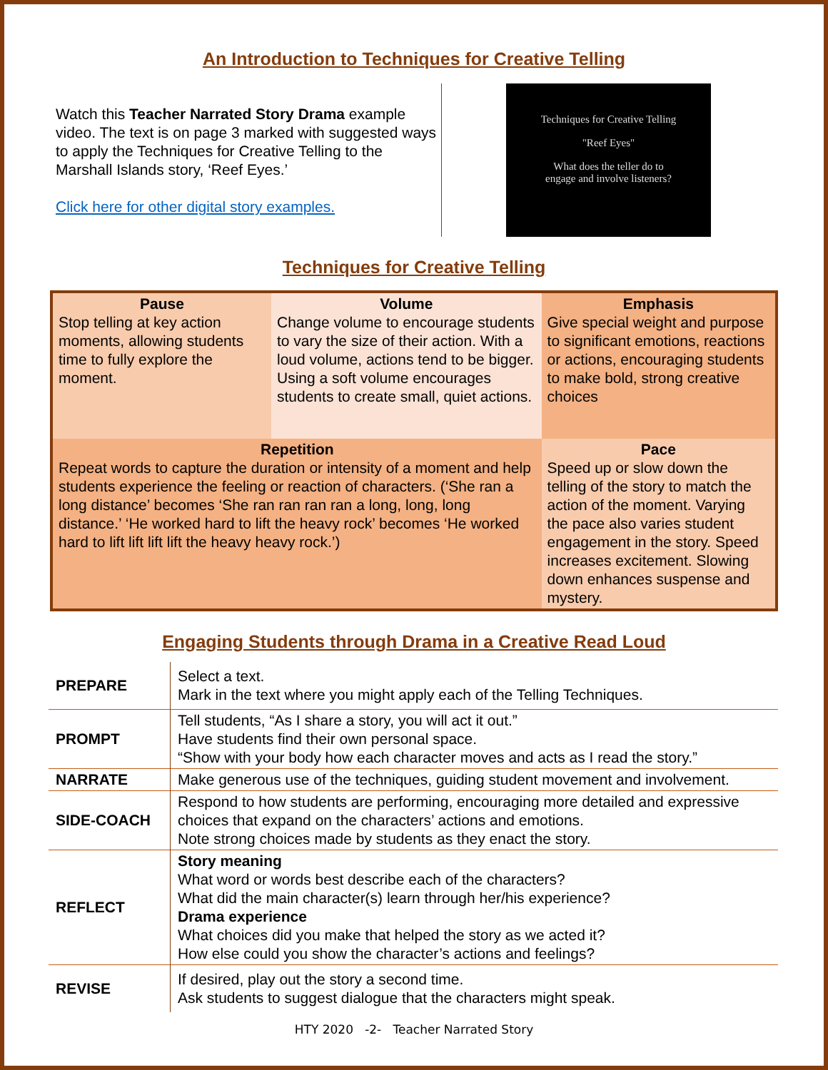An Introduction to Techniques for Creative Telling
Watch this Teacher Narrated Story Drama example video. The text is on page 3 marked with suggested ways to apply the Techniques for Creative Telling to the Marshall Islands story, ‘Reef Eyes.’
Click here for other digital story examples.
Techniques for Creative Telling
"Reef Eyes"
What does the teller do to
engage and involve listeners?
Techniques for Creative Telling
| Pause Stop telling at key action moments, allowing students time to fully explore the moment. | Volume Change volume to encourage students to vary the size of their action. With a loud volume, actions tend to be bigger. Using a soft volume encourages students to create small, quiet actions. | | Emphasis Give special weight and purpose to significant emotions, reactions or actions, encouraging students to make bold, strong creative choices |
| Repetition Repeat words to capture the duration or intensity of a moment and help students experience the feeling or reaction of characters. (‘She ran a long distance’ becomes ‘She ran ran ran ran a long, long, long distance.’ ‘He worked hard to lift the heavy rock’ becomes ‘He worked hard to lift lift lift lift the heavy heavy rock.’) | | Pace Speed up or slow down the telling of the story to match the action of the moment. Varying the pace also varies student engagement in the story. Speed increases excitement. Slowing down enhances suspense and mystery. | |
Engaging Students through Drama in a Creative Read Loud
| PREPARE | Select a text. Mark in the text where you might apply each of the Telling Techniques. |
| PROMPT | Tell students, “As I share a story, you will act it out.” Have students find their own personal space. “Show with your body how each character moves and acts as I read the story.” |
| NARRATE | Make generous use of the techniques, guiding student movement and involvement. |
| SIDE-COACH | Respond to how students are performing, encouraging more detailed and expressive choices that expand on the characters’ actions and emotions. Note strong choices made by students as they enact the story. |
| REFLECT | Story meaning What word or words best describe each of the characters? What did the main character(s) learn through her/his experience? Drama experience What choices did you make that helped the story as we acted it? How else could you show the character’s actions and feelings? |
| REVISE | If desired, play out the story a second time. Ask students to suggest dialogue that the characters might speak. |
HTY 2020 -2- Teacher Narrated Story